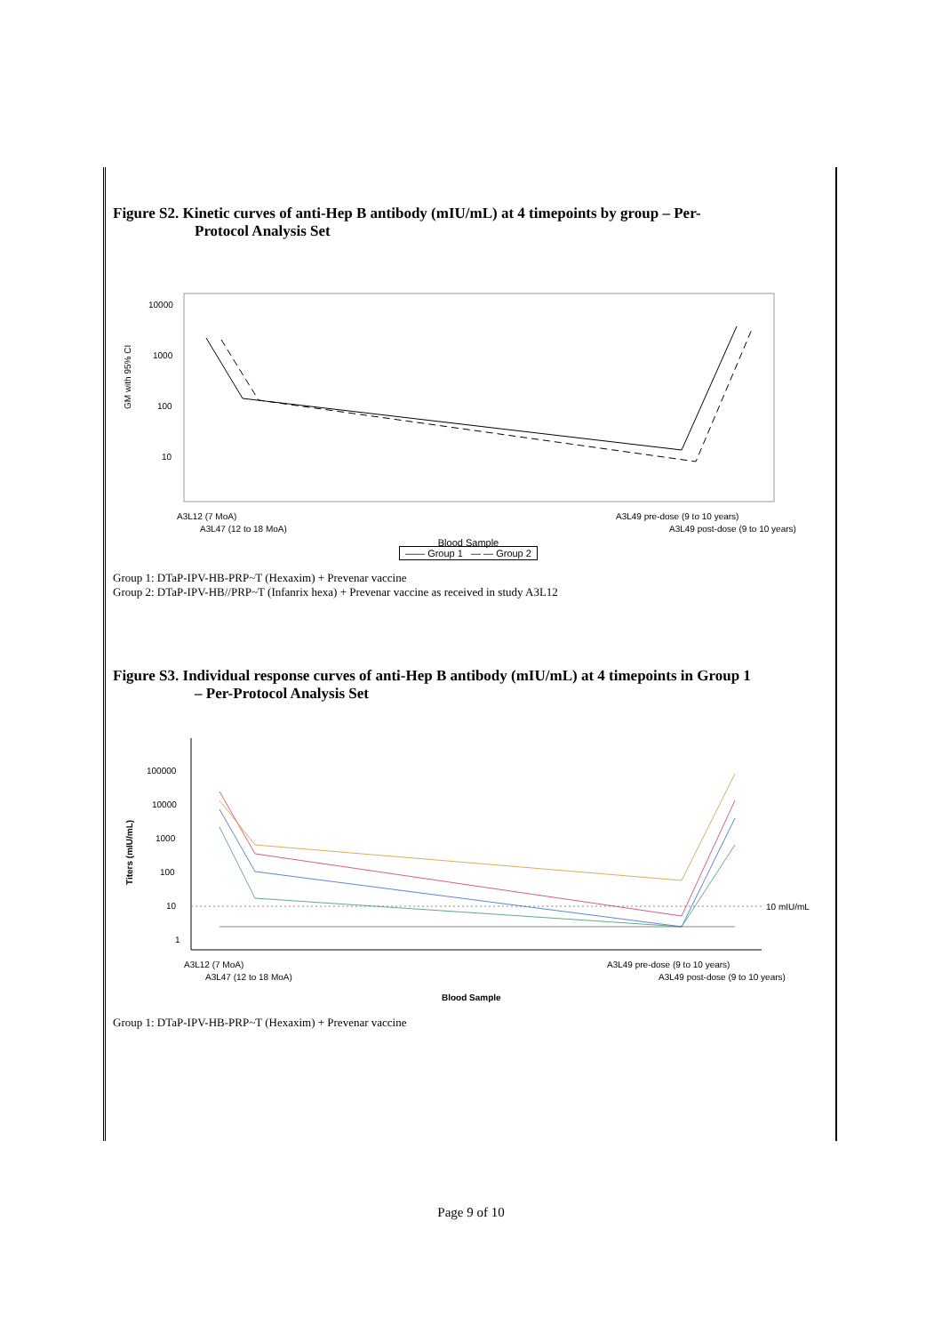Figure S2. Kinetic curves of anti-Hep B antibody (mIU/mL) at 4 timepoints by group – Per-
Protocol Analysis Set
10000
1000
100
10
GM with 95% CI
A3L12 (7 MoA)
A3L47 (12 to 18 MoA)
A3L49 pre-dose (9 to 10 years)
A3L49 post-dose (9 to 10 years)
Blood Sample
—— Group 1 — — Group 2
Group 1: DTaP-IPV-HB-PRP~T (Hexaxim) + Prevenar vaccine
Group 2: DTaP-IPV-HB//PRP~T (Infanrix hexa) + Prevenar vaccine as received in study A3L12
Figure S3. Individual response curves of anti-Hep B antibody (mIU/mL) at 4 timepoints in Group 1
– Per-Protocol Analysis Set
100000
10000
1000
100
10
1
Titers (mIU/mL)
10 mIU/mL
A3L12 (7 MoA)
A3L47 (12 to 18 MoA)
A3L49 pre-dose (9 to 10 years)
A3L49 post-dose (9 to 10 years)
Blood Sample
Group 1: DTaP-IPV-HB-PRP~T (Hexaxim) + Prevenar vaccine
Page 9 of 10